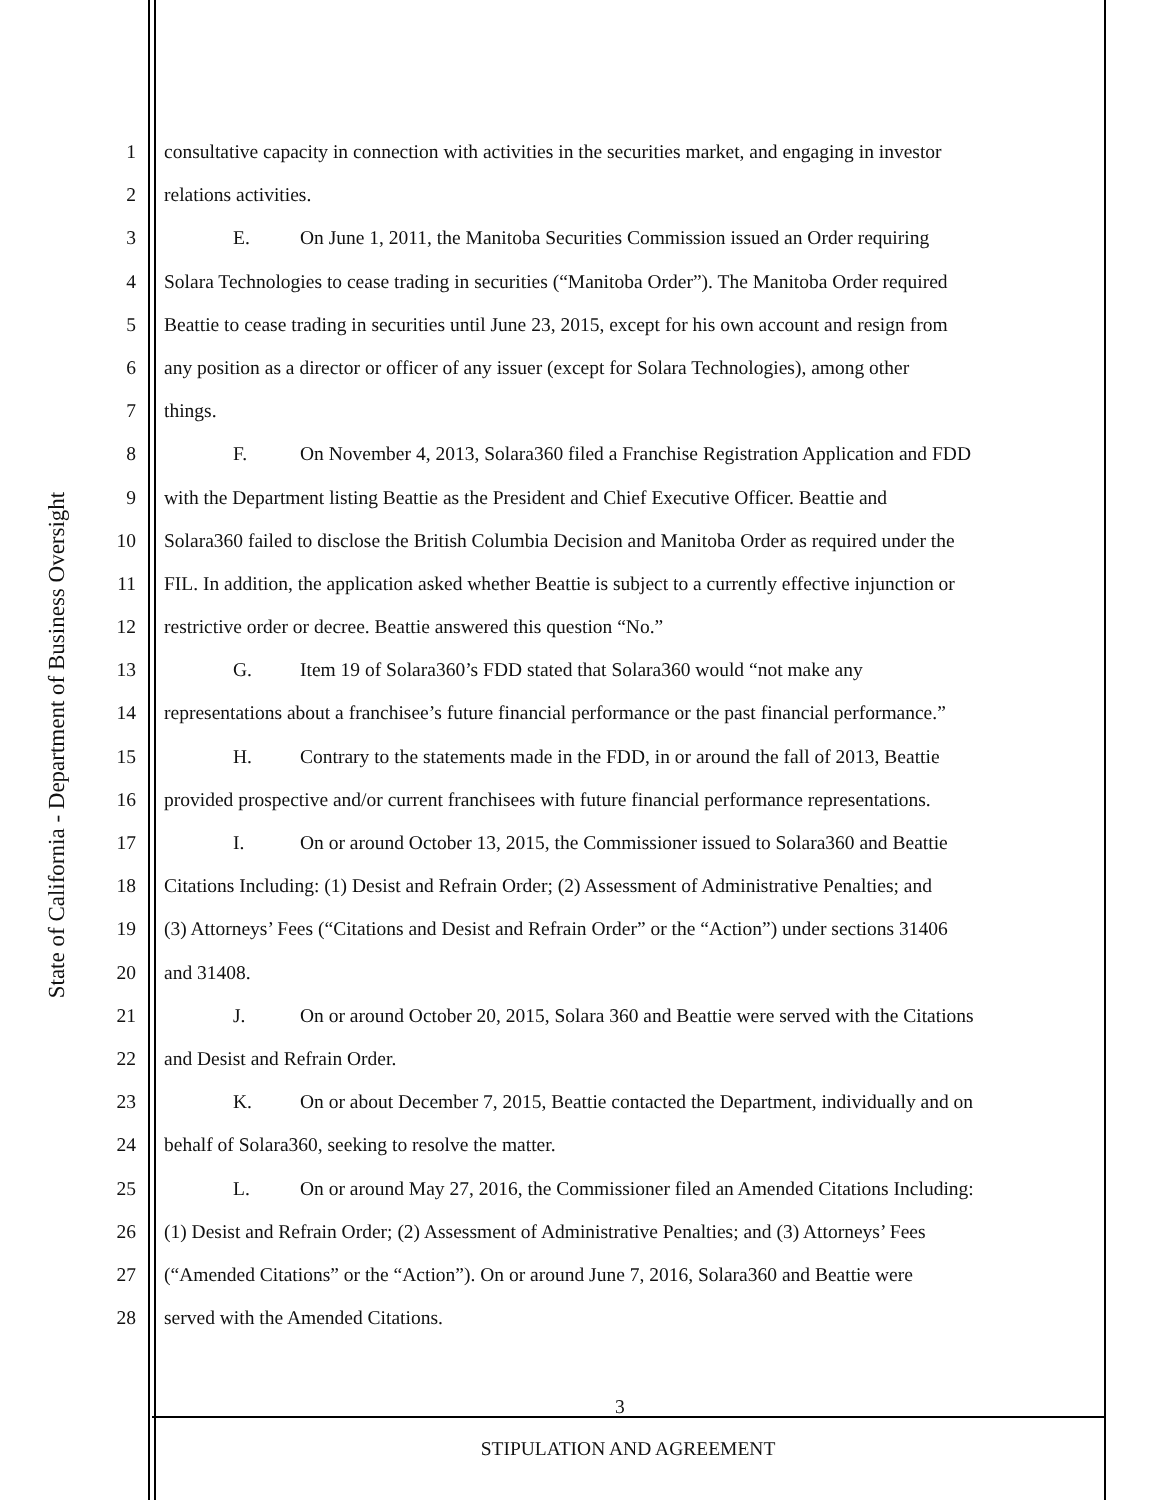State of California - Department of Business Oversight
1 consultative capacity in connection with activities in the securities market, and engaging in investor
2 relations activities.
3 E. On June 1, 2011, the Manitoba Securities Commission issued an Order requiring
4 Solara Technologies to cease trading in securities (“Manitoba Order”). The Manitoba Order required
5 Beattie to cease trading in securities until June 23, 2015, except for his own account and resign from
6 any position as a director or officer of any issuer (except for Solara Technologies), among other
7 things.
8 F. On November 4, 2013, Solara360 filed a Franchise Registration Application and FDD
9 with the Department listing Beattie as the President and Chief Executive Officer. Beattie and
10 Solara360 failed to disclose the British Columbia Decision and Manitoba Order as required under the
11 FIL. In addition, the application asked whether Beattie is subject to a currently effective injunction or
12 restrictive order or decree. Beattie answered this question “No.”
13 G. Item 19 of Solara360’s FDD stated that Solara360 would “not make any
14 representations about a franchisee’s future financial performance or the past financial performance.”
15 H. Contrary to the statements made in the FDD, in or around the fall of 2013, Beattie
16 provided prospective and/or current franchisees with future financial performance representations.
17 I. On or around October 13, 2015, the Commissioner issued to Solara360 and Beattie
18 Citations Including: (1) Desist and Refrain Order; (2) Assessment of Administrative Penalties; and
19 (3) Attorneys’ Fees (“Citations and Desist and Refrain Order” or the “Action”) under sections 31406
20 and 31408.
21 J. On or around October 20, 2015, Solara 360 and Beattie were served with the Citations
22 and Desist and Refrain Order.
23 K. On or about December 7, 2015, Beattie contacted the Department, individually and on
24 behalf of Solara360, seeking to resolve the matter.
25 L. On or around May 27, 2016, the Commissioner filed an Amended Citations Including:
26 (1) Desist and Refrain Order; (2) Assessment of Administrative Penalties; and (3) Attorneys’ Fees
27 (“Amended Citations” or the “Action”). On or around June 7, 2016, Solara360 and Beattie were
28 served with the Amended Citations.
3
STIPULATION AND AGREEMENT